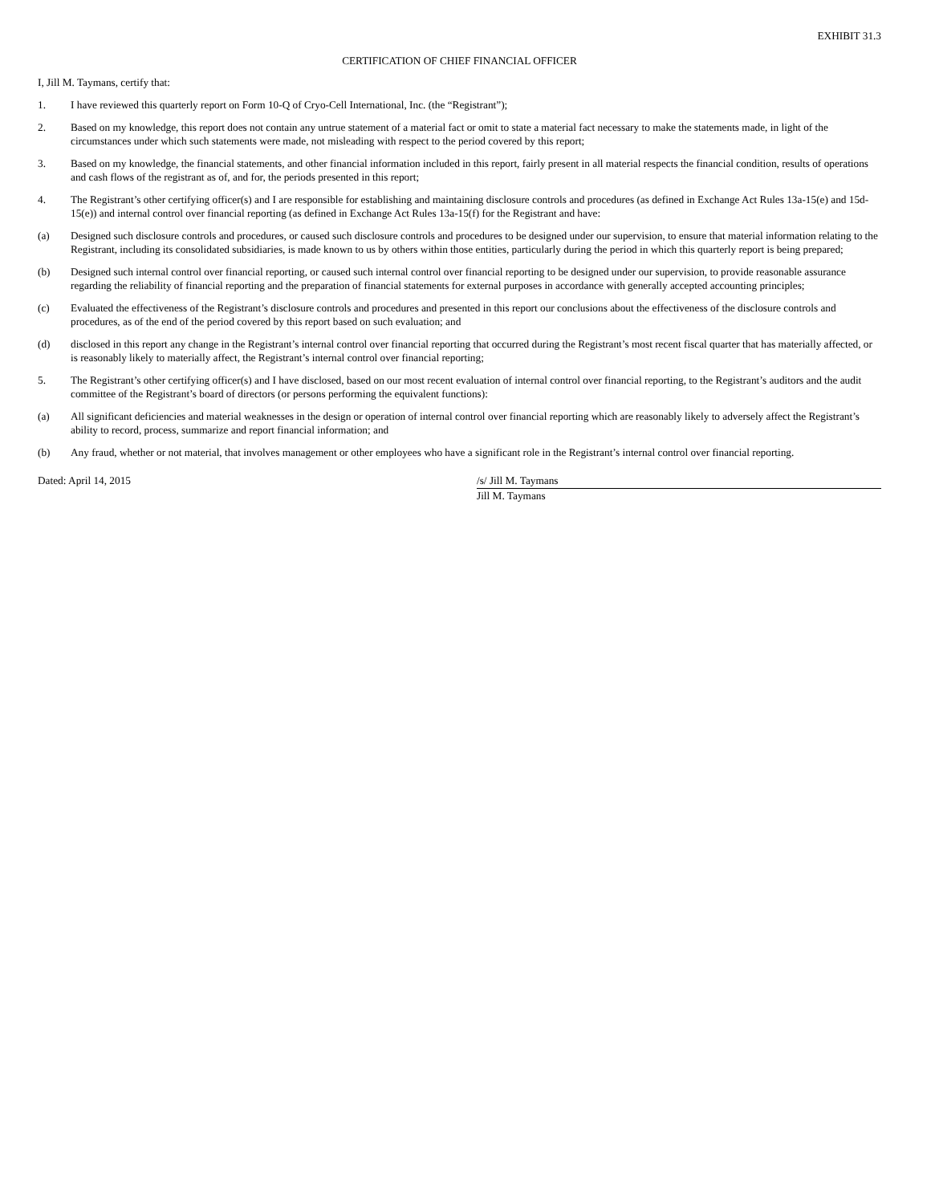EXHIBIT 31.3
CERTIFICATION OF CHIEF FINANCIAL OFFICER
I, Jill M. Taymans, certify that:
1. I have reviewed this quarterly report on Form 10-Q of Cryo-Cell International, Inc. (the “Registrant”);
2. Based on my knowledge, this report does not contain any untrue statement of a material fact or omit to state a material fact necessary to make the statements made, in light of the circumstances under which such statements were made, not misleading with respect to the period covered by this report;
3. Based on my knowledge, the financial statements, and other financial information included in this report, fairly present in all material respects the financial condition, results of operations and cash flows of the registrant as of, and for, the periods presented in this report;
4. The Registrant’s other certifying officer(s) and I are responsible for establishing and maintaining disclosure controls and procedures (as defined in Exchange Act Rules 13a-15(e) and 15d-15(e)) and internal control over financial reporting (as defined in Exchange Act Rules 13a-15(f) for the Registrant and have:
(a) Designed such disclosure controls and procedures, or caused such disclosure controls and procedures to be designed under our supervision, to ensure that material information relating to the Registrant, including its consolidated subsidiaries, is made known to us by others within those entities, particularly during the period in which this quarterly report is being prepared;
(b) Designed such internal control over financial reporting, or caused such internal control over financial reporting to be designed under our supervision, to provide reasonable assurance regarding the reliability of financial reporting and the preparation of financial statements for external purposes in accordance with generally accepted accounting principles;
(c) Evaluated the effectiveness of the Registrant’s disclosure controls and procedures and presented in this report our conclusions about the effectiveness of the disclosure controls and procedures, as of the end of the period covered by this report based on such evaluation; and
(d) disclosed in this report any change in the Registrant’s internal control over financial reporting that occurred during the Registrant’s most recent fiscal quarter that has materially affected, or is reasonably likely to materially affect, the Registrant’s internal control over financial reporting;
5. The Registrant’s other certifying officer(s) and I have disclosed, based on our most recent evaluation of internal control over financial reporting, to the Registrant’s auditors and the audit committee of the Registrant’s board of directors (or persons performing the equivalent functions):
(a) All significant deficiencies and material weaknesses in the design or operation of internal control over financial reporting which are reasonably likely to adversely affect the Registrant’s ability to record, process, summarize and report financial information; and
(b) Any fraud, whether or not material, that involves management or other employees who have a significant role in the Registrant’s internal control over financial reporting.
Dated: April 14, 2015 /s/ Jill M. Taymans
Jill M. Taymans